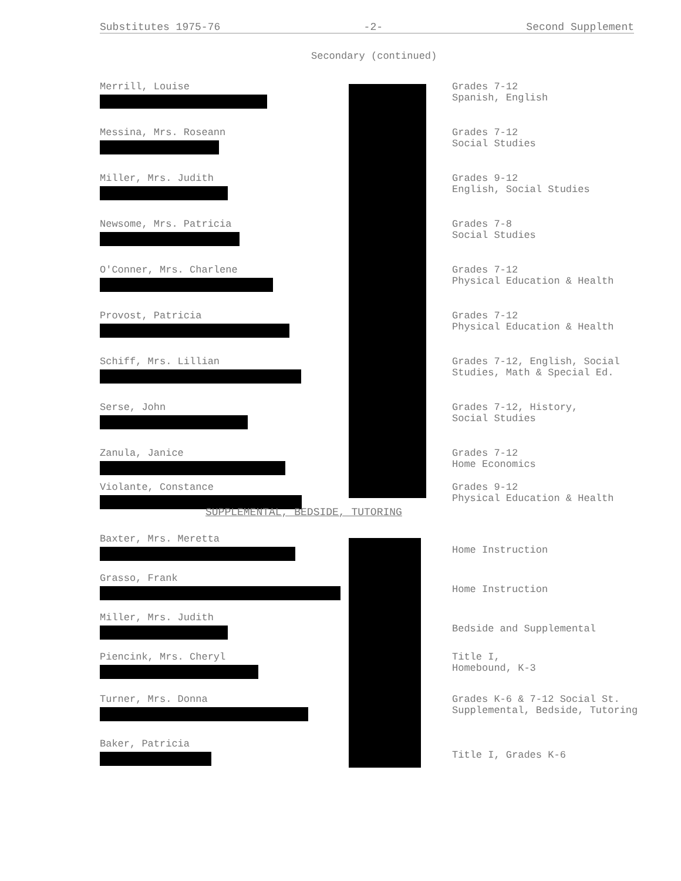Substitutes 1975-76 -2- Second Supplement
Secondary (continued)
| Merrill, Louise | Grades 7-12 Spanish, English |
| Messina, Mrs. Roseann | Grades 7-12 Social Studies |
| Miller, Mrs. Judith | Grades 9-12 English, Social Studies |
| Newsome, Mrs. Patricia | Grades 7-8 Social Studies |
| O'Conner, Mrs. Charlene | Grades 7-12 Physical Education & Health |
| Provost, Patricia | Grades 7-12 Physical Education & Health |
| Schiff, Mrs. Lillian | Grades 7-12, English, Social Studies, Math & Special Ed. |
| Serse, John | Grades 7-12, History, Social Studies |
| Zanula, Janice | Grades 7-12 Home Economics |
| Violante, Constance | Grades 9-12 Physical Education & Health |
SUPPLEMENTAL, BEDSIDE, TUTORING
| Baxter, Mrs. Meretta | Home Instruction |
| Grasso, Frank | Home Instruction |
| Miller, Mrs. Judith | Bedside and Supplemental |
| Piencink, Mrs. Cheryl | Title I, Homebound, K-3 |
| Turner, Mrs. Donna | Grades K-6 & 7-12 Social St. Supplemental, Bedside, Tutoring |
| Baker, Patricia | Title I, Grades K-6 |